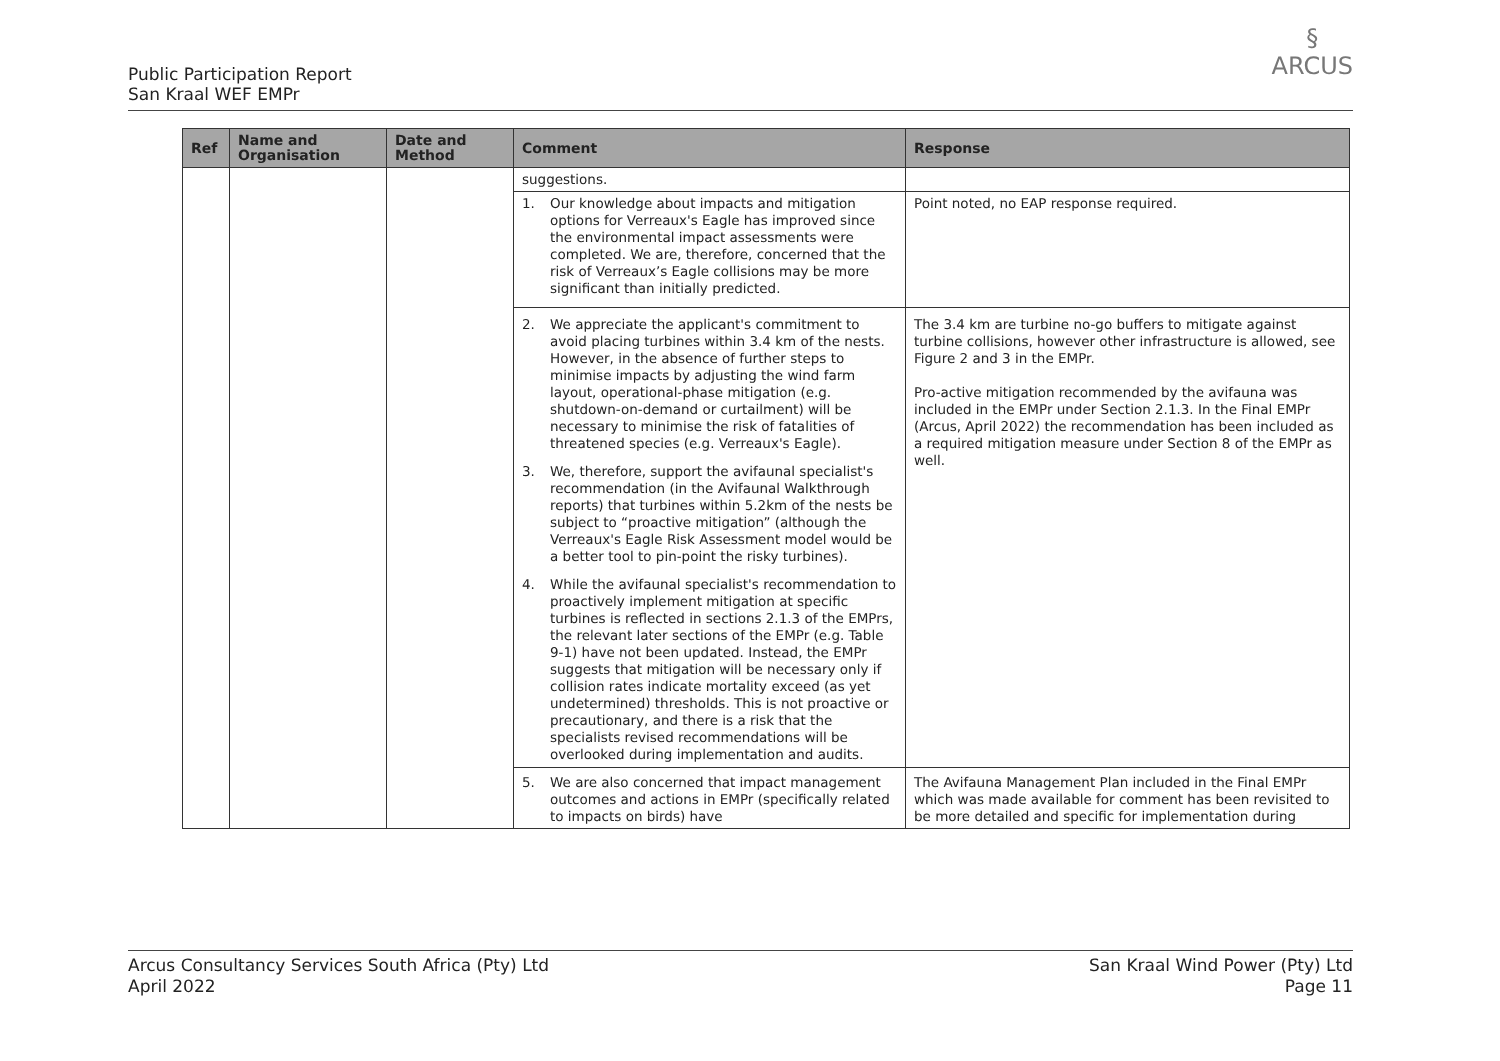Public Participation Report
San Kraal WEF EMPr
§
ARCUS
| Ref | Name and Organisation | Date and Method | Comment | Response |
| --- | --- | --- | --- | --- |
| | | | suggestions. | |
| | | | 1. Our knowledge about impacts and mitigation options for Verreaux's Eagle has improved since the environmental impact assessments were completed. We are, therefore, concerned that the risk of Verreaux’s Eagle collisions may be more significant than initially predicted. | Point noted, no EAP response required. |
| | | | 2. We appreciate the applicant's commitment to avoid placing turbines within 3.4 km of the nests. However, in the absence of further steps to minimise impacts by adjusting the wind farm layout, operational-phase mitigation (e.g. shutdown-on-demand or curtailment) will be necessary to minimise the risk of fatalities of threatened species (e.g. Verreaux's Eagle). | The 3.4 km are turbine no-go buffers to mitigate against turbine collisions, however other infrastructure is allowed, see Figure 2 and 3 in the EMPr. Pro-active mitigation recommended by the avifauna was included in the EMPr under Section 2.1.3. In the Final EMPr (Arcus, April 2022) the recommendation has been included as a required mitigation measure under Section 8 of the EMPr as well. |
| | | | 3. We, therefore, support the avifaunal specialist's recommendation (in the Avifaunal Walkthrough reports) that turbines within 5.2km of the nests be subject to “proactive mitigation” (although the Verreaux's Eagle Risk Assessment model would be a better tool to pin-point the risky turbines). | |
| | | | 4. While the avifaunal specialist's recommendation to proactively implement mitigation at specific turbines is reflected in sections 2.1.3 of the EMPrs, the relevant later sections of the EMPr (e.g. Table 9-1) have not been updated. Instead, the EMPr suggests that mitigation will be necessary only if collision rates indicate mortality exceed (as yet undetermined) thresholds. This is not proactive or precautionary, and there is a risk that the specialists revised recommendations will be overlooked during implementation and audits. | |
| | | | 5. We are also concerned that impact management outcomes and actions in EMPr (specifically related to impacts on birds) have | The Avifauna Management Plan included in the Final EMPr which was made available for comment has been revisited to be more detailed and specific for implementation during |
Arcus Consultancy Services South Africa (Pty) Ltd
April 2022
San Kraal Wind Power (Pty) Ltd
Page 11